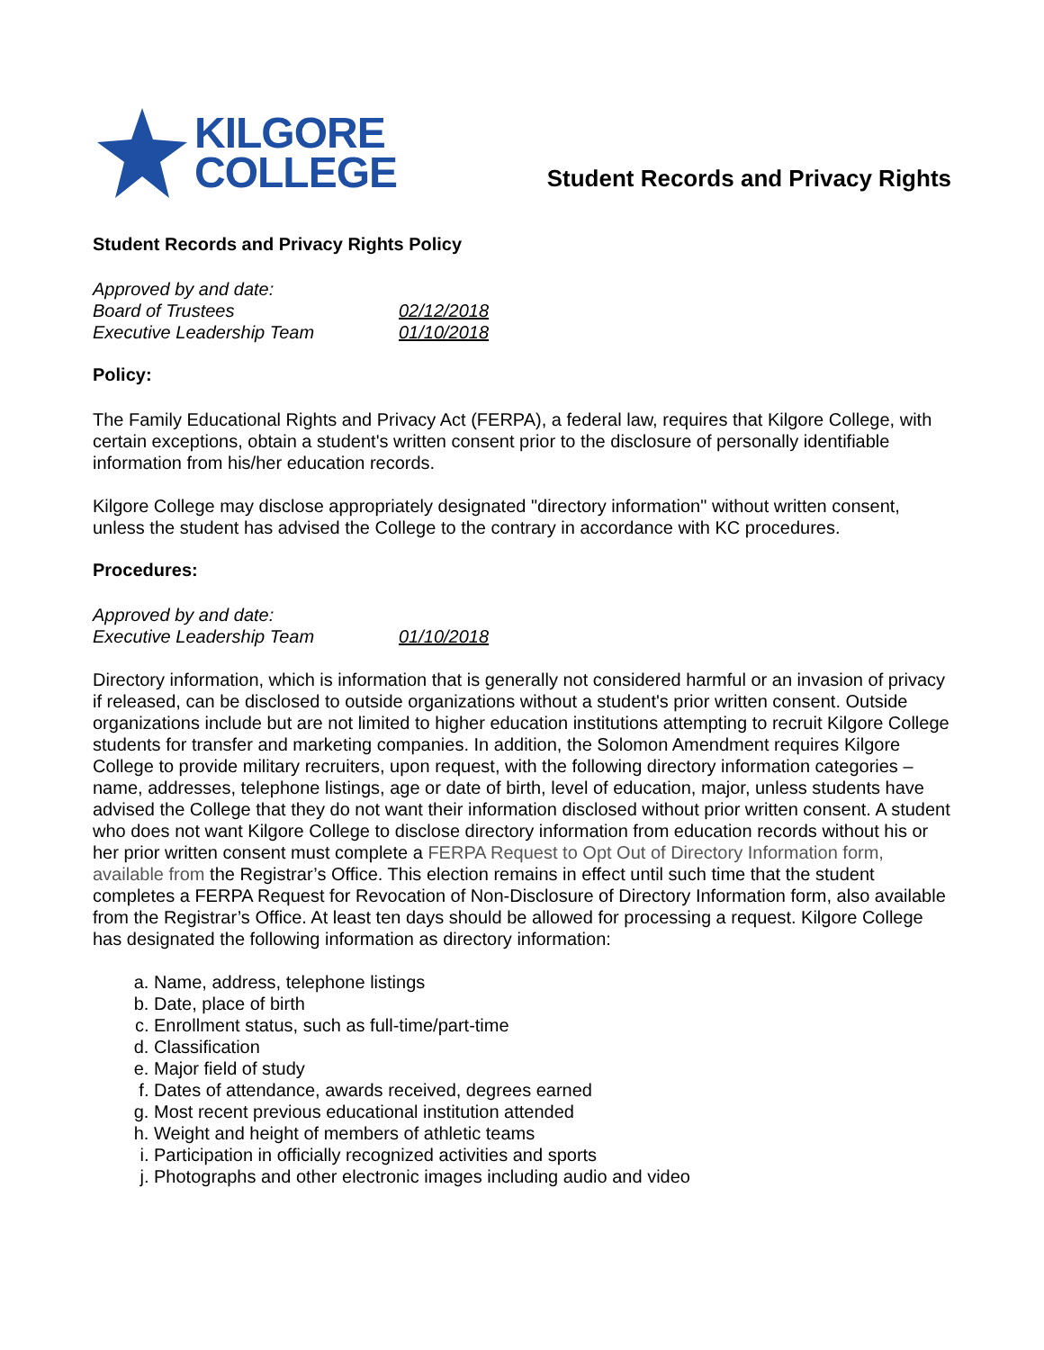KILGORE
COLLEGE
Student Records and Privacy Rights
Student Records and Privacy Rights Policy
Approved by and date: Board of Trustees 02/12/2018 Executive Leadership Team 01/10/2018
Policy:
The Family Educational Rights and Privacy Act (FERPA), a federal law, requires that Kilgore College, with certain exceptions, obtain a student's written consent prior to the disclosure of personally identifiable information from his/her education records.
Kilgore College may disclose appropriately designated "directory information" without written consent, unless the student has advised the College to the contrary in accordance with KC procedures.
Procedures:
Approved by and date: Executive Leadership Team 01/10/2018
Directory information, which is information that is generally not considered harmful or an invasion of privacy if released, can be disclosed to outside organizations without a student's prior written consent. Outside organizations include but are not limited to higher education institutions attempting to recruit Kilgore College students for transfer and marketing companies. In addition, the Solomon Amendment requires Kilgore College to provide military recruiters, upon request, with the following directory information categories – name, addresses, telephone listings, age or date of birth, level of education, major, unless students have advised the College that they do not want their information disclosed without prior written consent. A student who does not want Kilgore College to disclose directory information from education records without his or her prior written consent must complete a FERPA Request to Opt Out of Directory Information form, available from the Registrar’s Office. This election remains in effect until such time that the student completes a FERPA Request for Revocation of Non-Disclosure of Directory Information form, also available from the Registrar’s Office. At least ten days should be allowed for processing a request. Kilgore College has designated the following information as directory information:
a. Name, address, telephone listings
b. Date, place of birth
c. Enrollment status, such as full-time/part-time
d. Classification
e. Major field of study
f. Dates of attendance, awards received, degrees earned
g. Most recent previous educational institution attended
h. Weight and height of members of athletic teams
i. Participation in officially recognized activities and sports
j. Photographs and other electronic images including audio and video